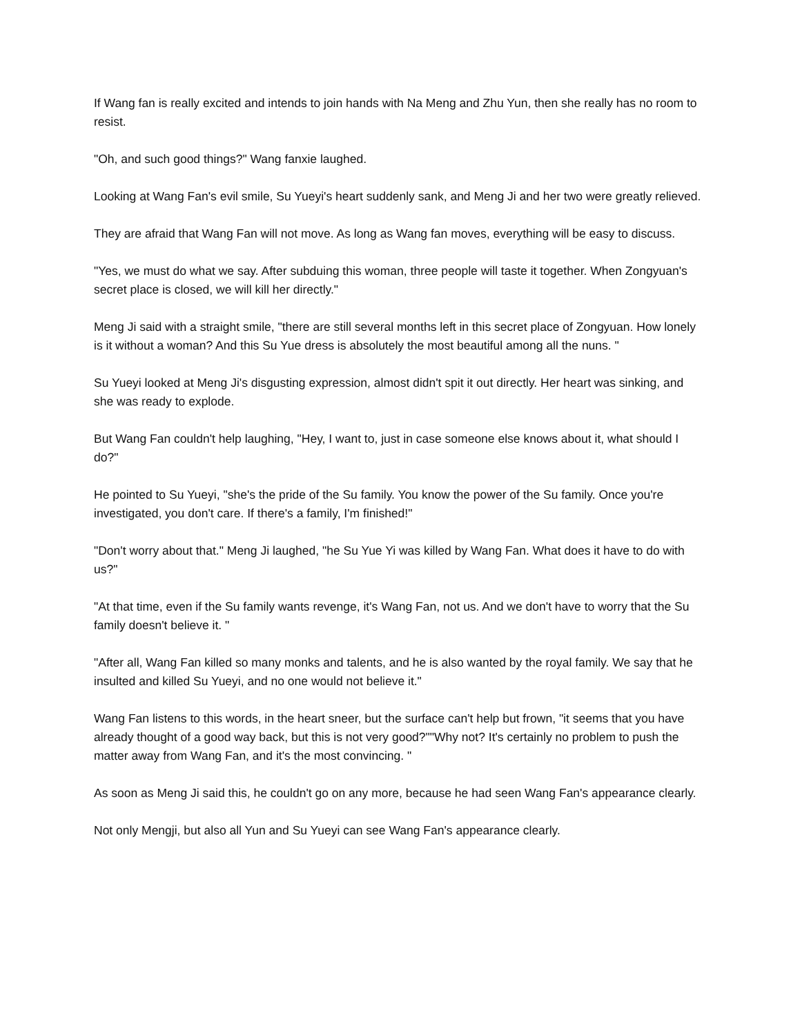If Wang fan is really excited and intends to join hands with Na Meng and Zhu Yun, then she really has no room to resist.
"Oh, and such good things?" Wang fanxie laughed.
Looking at Wang Fan's evil smile, Su Yueyi's heart suddenly sank, and Meng Ji and her two were greatly relieved.
They are afraid that Wang Fan will not move. As long as Wang fan moves, everything will be easy to discuss.
"Yes, we must do what we say. After subduing this woman, three people will taste it together. When Zongyuan's secret place is closed, we will kill her directly."
Meng Ji said with a straight smile, "there are still several months left in this secret place of Zongyuan. How lonely is it without a woman? And this Su Yue dress is absolutely the most beautiful among all the nuns. "
Su Yueyi looked at Meng Ji's disgusting expression, almost didn't spit it out directly. Her heart was sinking, and she was ready to explode.
But Wang Fan couldn't help laughing, "Hey, I want to, just in case someone else knows about it, what should I do?"
He pointed to Su Yueyi, "she's the pride of the Su family. You know the power of the Su family. Once you're investigated, you don't care. If there's a family, I'm finished!"
"Don't worry about that." Meng Ji laughed, "he Su Yue Yi was killed by Wang Fan. What does it have to do with us?"
"At that time, even if the Su family wants revenge, it's Wang Fan, not us. And we don't have to worry that the Su family doesn't believe it. "
"After all, Wang Fan killed so many monks and talents, and he is also wanted by the royal family. We say that he insulted and killed Su Yueyi, and no one would not believe it."
Wang Fan listens to this words, in the heart sneer, but the surface can't help but frown, "it seems that you have already thought of a good way back, but this is not very good?""Why not? It's certainly no problem to push the matter away from Wang Fan, and it's the most convincing. "
As soon as Meng Ji said this, he couldn't go on any more, because he had seen Wang Fan's appearance clearly.
Not only Mengji, but also all Yun and Su Yueyi can see Wang Fan's appearance clearly.